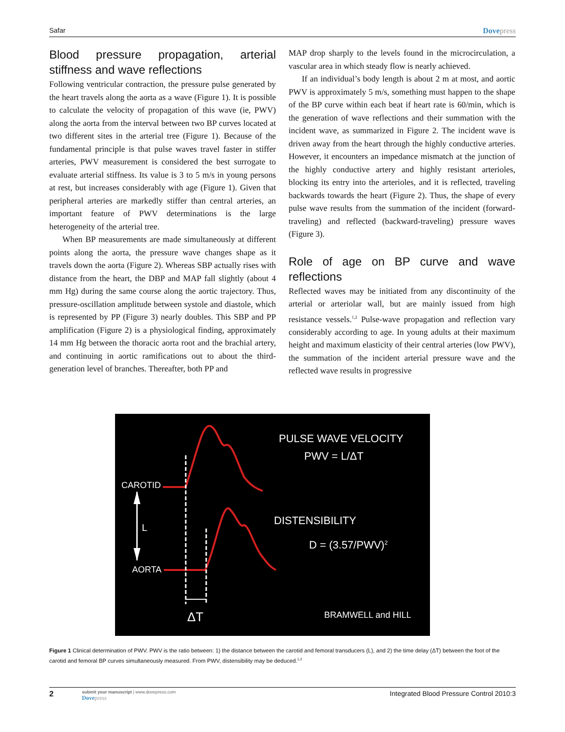Safar Dovepress
Blood pressure propagation, arterial stiffness and wave reflections
Following ventricular contraction, the pressure pulse generated by the heart travels along the aorta as a wave (Figure 1). It is possible to calculate the velocity of propagation of this wave (ie, PWV) along the aorta from the interval between two BP curves located at two different sites in the arterial tree (Figure 1). Because of the fundamental principle is that pulse waves travel faster in stiffer arteries, PWV measurement is considered the best surrogate to evaluate arterial stiffness. Its value is 3 to 5 m/s in young persons at rest, but increases considerably with age (Figure 1). Given that peripheral arteries are markedly stiffer than central arteries, an important feature of PWV determinations is the large heterogeneity of the arterial tree.
When BP measurements are made simultaneously at different points along the aorta, the pressure wave changes shape as it travels down the aorta (Figure 2). Whereas SBP actually rises with distance from the heart, the DBP and MAP fall slightly (about 4 mm Hg) during the same course along the aortic trajectory. Thus, pressure-oscillation amplitude between systole and diastole, which is represented by PP (Figure 3) nearly doubles. This SBP and PP amplification (Figure 2) is a physiological finding, approximately 14 mm Hg between the thoracic aorta root and the brachial artery, and continuing in aortic ramifications out to about the third-generation level of branches. Thereafter, both PP and
MAP drop sharply to the levels found in the microcirculation, a vascular area in which steady flow is nearly achieved.
If an individual’s body length is about 2 m at most, and aortic PWV is approximately 5 m/s, something must happen to the shape of the BP curve within each beat if heart rate is 60/min, which is the generation of wave reflections and their summation with the incident wave, as summarized in Figure 2. The incident wave is driven away from the heart through the highly conductive arteries. However, it encounters an impedance mismatch at the junction of the highly conductive artery and highly resistant arterioles, blocking its entry into the arterioles, and it is reflected, traveling backwards towards the heart (Figure 2). Thus, the shape of every pulse wave results from the summation of the incident (forward-traveling) and reflected (backward-traveling) pressure waves (Figure 3).
Role of age on BP curve and wave reflections
Reflected waves may be initiated from any discontinuity of the arterial or arteriolar wall, but are mainly issued from high resistance vessels.<sup>1,2</sup> Pulse-wave propagation and reflection vary considerably according to age. In young adults at their maximum height and maximum elasticity of their central arteries (low PWV), the summation of the incident arterial pressure wave and the reflected wave results in progressive
CAROTID
L
AORTA
ΔT
PULSE WAVE VELOCITY
PWV = L/ΔT
DISTENSIBILITY
D = (3.57/PWV)2
BRAMWELL and HILL
Figure 1 Clinical determination of PWV. PWV is the ratio between: 1) the distance between the carotid and femoral transducers (L), and 2) the time delay (ΔT) between the foot of the carotid and femoral BP curves simultaneously measured. From PWV, distensibility may be deduced.<sup>1,2</sup>
2
submit your manuscript | www.dovepress.com
Dovepress
Integrated Blood Pressure Control 2010:3